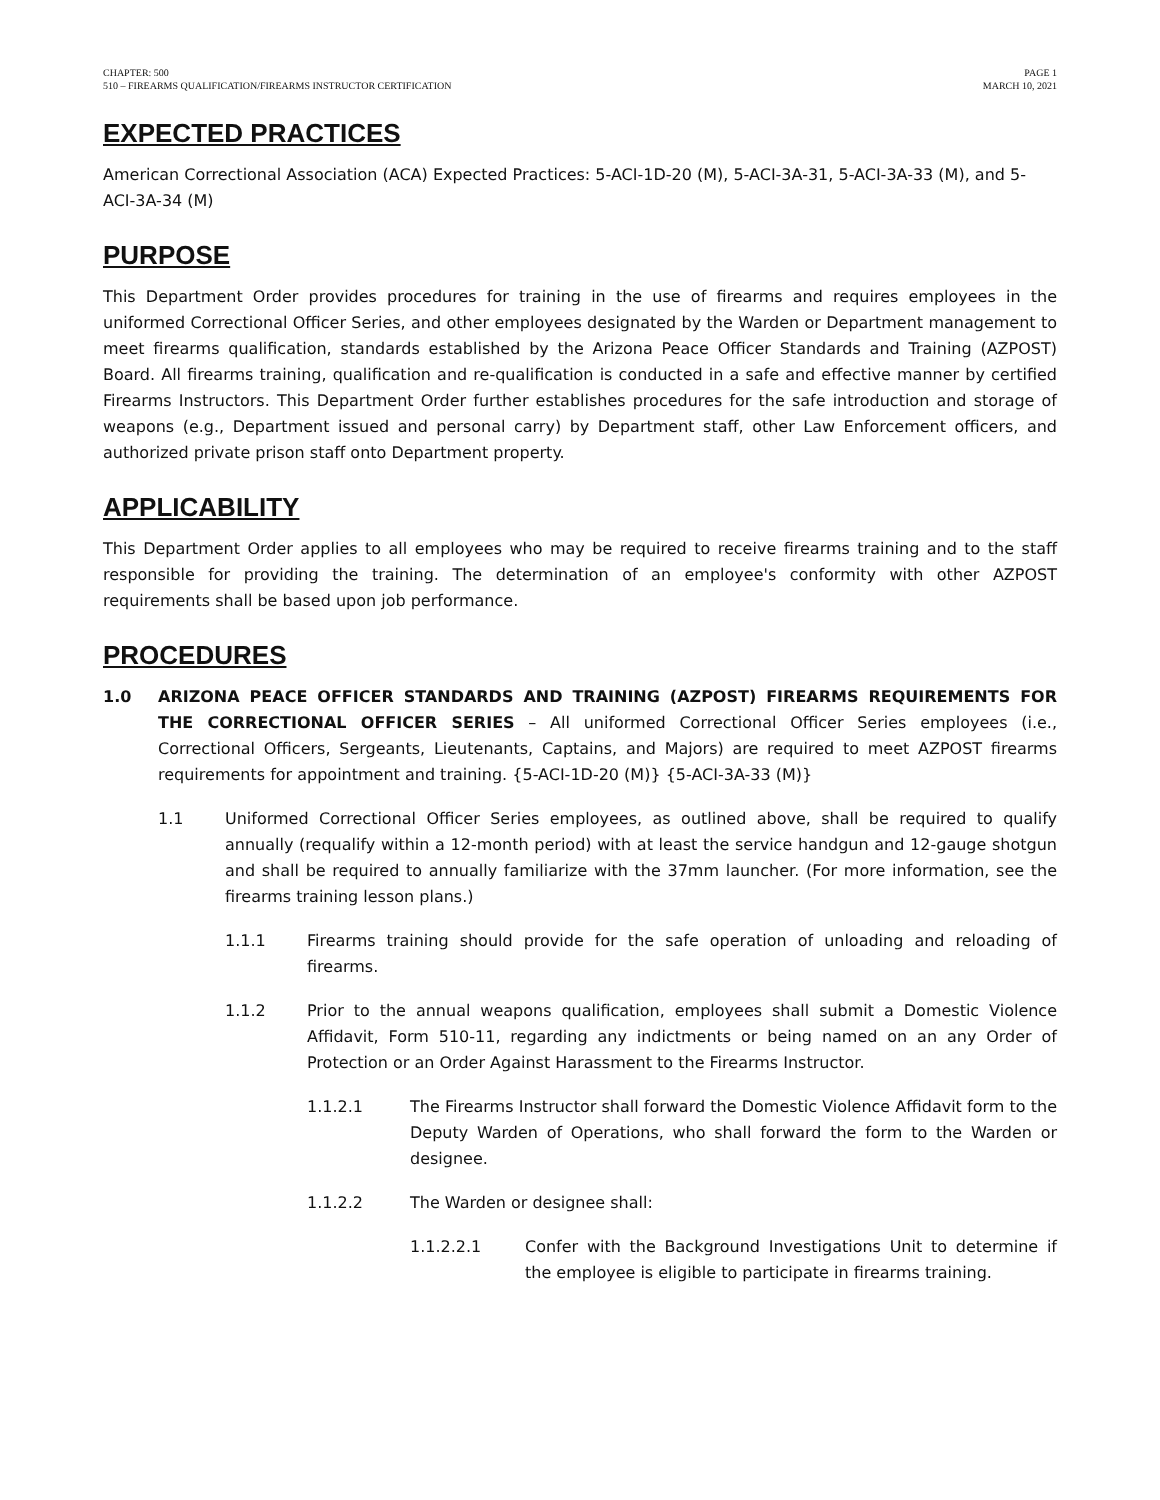CHAPTER: 500
510 – FIREARMS QUALIFICATION/FIREARMS INSTRUCTOR CERTIFICATION
PAGE 1
MARCH 10, 2021
EXPECTED PRACTICES
American Correctional Association (ACA) Expected Practices: 5-ACI-1D-20 (M), 5-ACI-3A-31, 5-ACI-3A-33 (M), and 5-ACI-3A-34 (M)
PURPOSE
This Department Order provides procedures for training in the use of firearms and requires employees in the uniformed Correctional Officer Series, and other employees designated by the Warden or Department management to meet firearms qualification, standards established by the Arizona Peace Officer Standards and Training (AZPOST) Board. All firearms training, qualification and re-qualification is conducted in a safe and effective manner by certified Firearms Instructors. This Department Order further establishes procedures for the safe introduction and storage of weapons (e.g., Department issued and personal carry) by Department staff, other Law Enforcement officers, and authorized private prison staff onto Department property.
APPLICABILITY
This Department Order applies to all employees who may be required to receive firearms training and to the staff responsible for providing the training. The determination of an employee's conformity with other AZPOST requirements shall be based upon job performance.
PROCEDURES
1.0 ARIZONA PEACE OFFICER STANDARDS AND TRAINING (AZPOST) FIREARMS REQUIREMENTS FOR THE CORRECTIONAL OFFICER SERIES – All uniformed Correctional Officer Series employees (i.e., Correctional Officers, Sergeants, Lieutenants, Captains, and Majors) are required to meet AZPOST firearms requirements for appointment and training. {5-ACI-1D-20 (M)} {5-ACI-3A-33 (M)}
1.1 Uniformed Correctional Officer Series employees, as outlined above, shall be required to qualify annually (requalify within a 12-month period) with at least the service handgun and 12-gauge shotgun and shall be required to annually familiarize with the 37mm launcher. (For more information, see the firearms training lesson plans.)
1.1.1 Firearms training should provide for the safe operation of unloading and reloading of firearms.
1.1.2 Prior to the annual weapons qualification, employees shall submit a Domestic Violence Affidavit, Form 510-11, regarding any indictments or being named on an any Order of Protection or an Order Against Harassment to the Firearms Instructor.
1.1.2.1 The Firearms Instructor shall forward the Domestic Violence Affidavit form to the Deputy Warden of Operations, who shall forward the form to the Warden or designee.
1.1.2.2 The Warden or designee shall:
1.1.2.2.1 Confer with the Background Investigations Unit to determine if the employee is eligible to participate in firearms training.